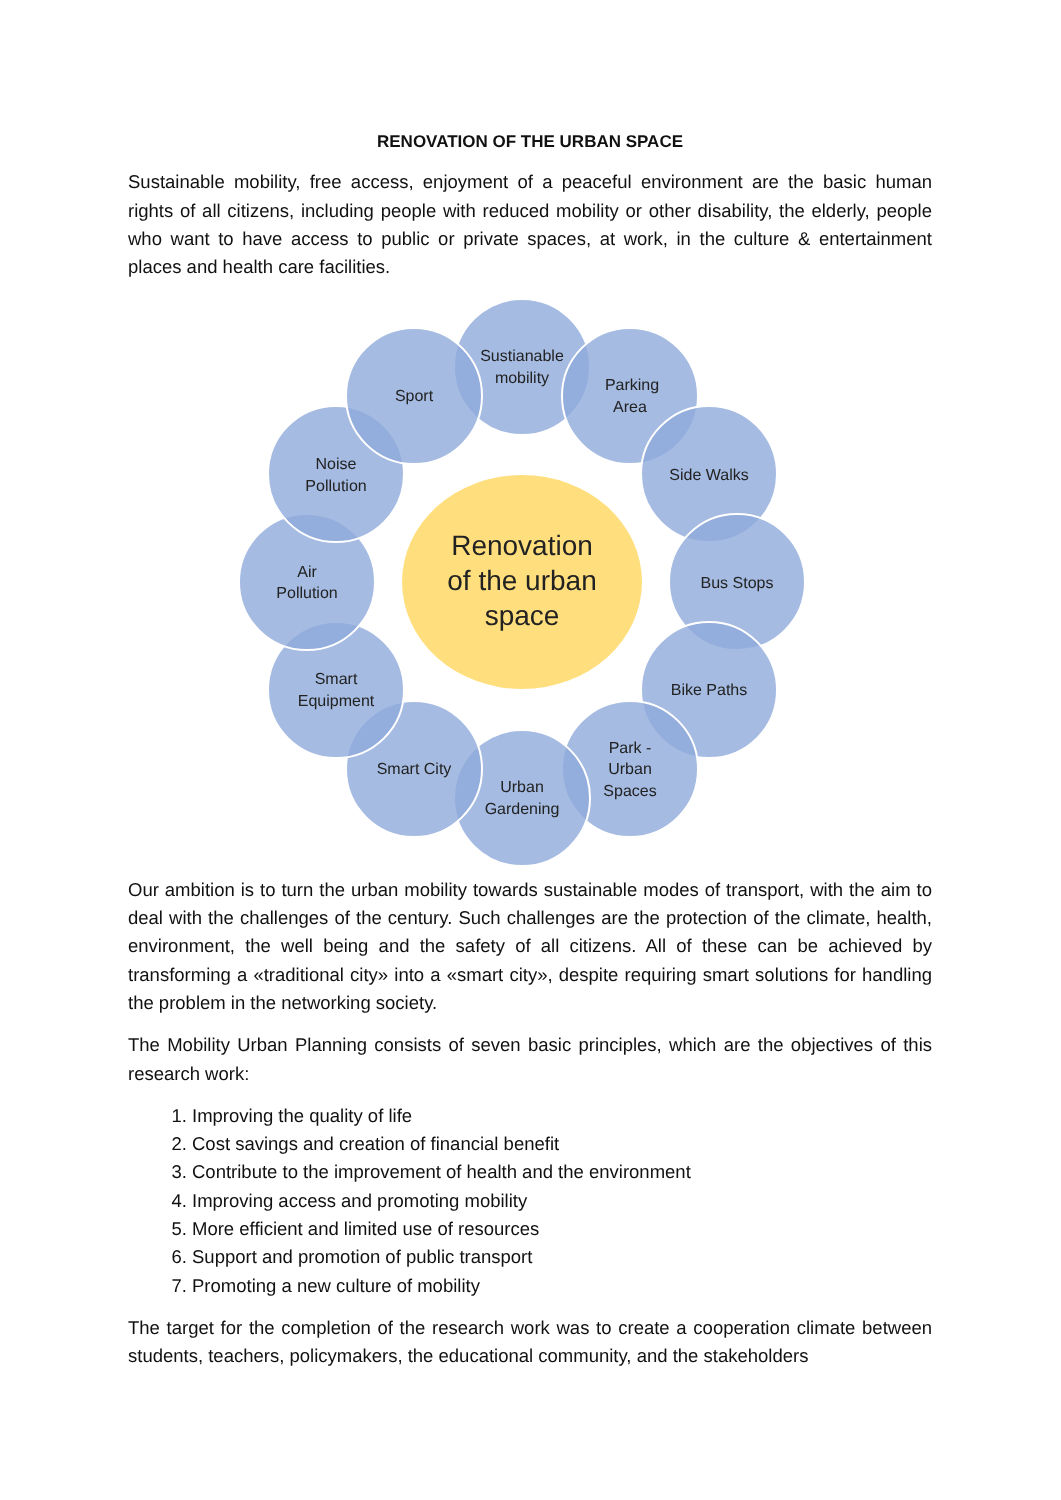RENOVATION OF THE URBAN SPACE
Sustainable mobility, free access, enjoyment of a peaceful environment are the basic human rights of all citizens, including people with reduced mobility or other disability, the elderly, people who want to have access to public or private spaces, at work, in the culture & entertainment places and health care facilities.
Sustianable
mobility
Parking
Area
Side Walks
Bus Stops
Bike Paths
Park -
Urban
Spaces
Urban
Gardening
Smart City
Smart
Equipment
Air
Pollution
Noise
Pollution
Sport
Renovation
of the urban
space
Our ambition is to turn the urban mobility towards sustainable modes of transport, with the aim to deal with the challenges of the century. Such challenges are the protection of the climate, health, environment, the well being and the safety of all citizens. All of these can be achieved by transforming a «traditional city» into a «smart city», despite requiring smart solutions for handling the problem in the networking society.
The Mobility Urban Planning consists of seven basic principles, which are the objectives of this research work:
1. Improving the quality of life
2. Cost savings and creation of financial benefit
3. Contribute to the improvement of health and the environment
4. Improving access and promoting mobility
5. More efficient and limited use of resources
6. Support and promotion of public transport
7. Promoting a new culture of mobility
The target for the completion of the research work was to create a cooperation climate between students, teachers, policymakers, the educational community, and the stakeholders